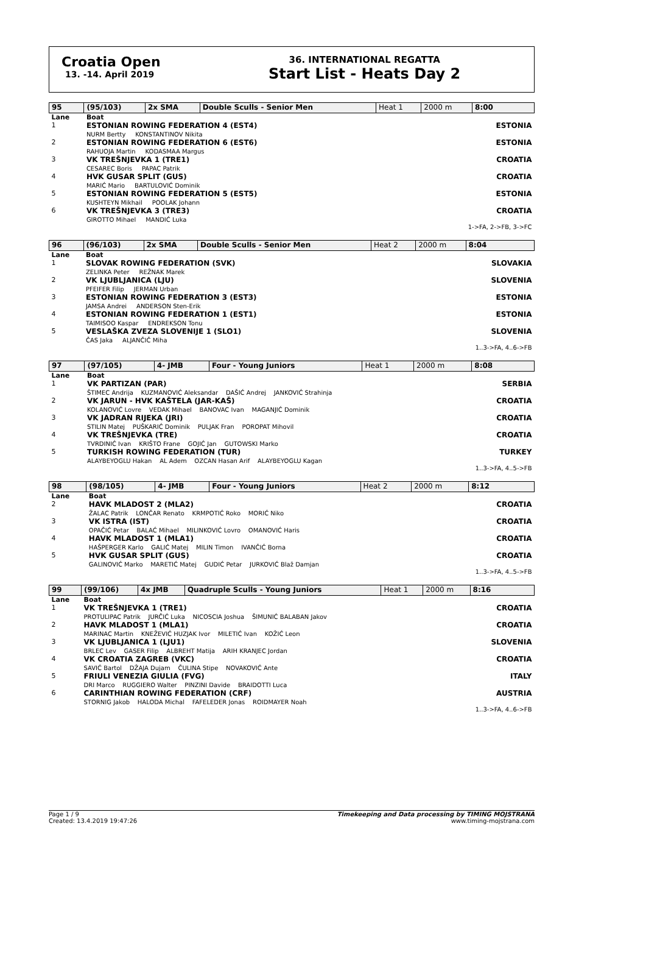Croatia Open
13. -14. April 2019
36. INTERNATIONAL REGATTA
Start List - Heats Day 2
| 95 | (95/103) | 2x SMA | Double Sculls - Senior Men | Heat 1 | 2000 m | 8:00 |
| Lane | Boat | | | | | |
| 1 | ESTONIAN ROWING FEDERATION 4 (EST4) NURM Bertty KONSTANTINOV Nikita | | | | | ESTONIA |
| 2 | ESTONIAN ROWING FEDERATION 6 (EST6) RAHUOJA Martin KODASMAA Margus | | | | | ESTONIA |
| 3 | VK TREŠNJEVKA 1 (TRE1) CESAREC Boris PAPAC Patrik | | | | | CROATIA |
| 4 | HVK GUSAR SPLIT (GUS) MARIĆ Mario BARTULOVIĆ Dominik | | | | | CROATIA |
| 5 | ESTONIAN ROWING FEDERATION 5 (EST5) KUSHTEYN Mikhail POOLAK Johann | | | | | ESTONIA |
| 6 | VK TREŠNJEVKA 3 (TRE3) GIROTTO Mihael MANDIĆ Luka | | | | | CROATIA |
| 1->FA, 2->FB, 3->FC | | | | | | |
| 96 | (96/103) | 2x SMA | Double Sculls - Senior Men | Heat 2 | 2000 m | 8:04 |
| Lane | Boat | | | | | |
| 1 | SLOVAK ROWING FEDERATION (SVK) ZELINKA Peter REŽNAK Marek | | | | | SLOVAKIA |
| 2 | VK LJUBLJANICA (LJU) PFEIFER Filip JERMAN Urban | | | | | SLOVENIA |
| 3 | ESTONIAN ROWING FEDERATION 3 (EST3) JAMSA Andrei ANDERSON Sten-Erik | | | | | ESTONIA |
| 4 | ESTONIAN ROWING FEDERATION 1 (EST1) TAIMISOO Kaspar ENDREKSON Tonu | | | | | ESTONIA |
| 5 | VESLAŠKA ZVEZA SLOVENIJE 1 (SLO1) ČAS Jaka ALJANČIČ Miha | | | | | SLOVENIA |
| 1..3->FA, 4..6->FB | | | | | | |
| 97 | (97/105) | 4- JMB | Four - Young Juniors | Heat 1 | 2000 m | 8:08 |
| Lane | Boat | | | | | |
| 1 | VK PARTIZAN (PAR) ŠTIMEC Andrija KUZMANOVIĆ Aleksandar DAŠIĆ Andrej JANKOVIĆ Strahinja | | | | | SERBIA |
| 2 | VK JARUN - HVK KAŠTELA (JAR-KAŠ) KOLANOVIĆ Lovre VEDAK Mihael BANOVAC Ivan MAGANJIĆ Dominik | | | | | CROATIA |
| 3 | VK JADRAN RIJEKA (JRI) STILIN Matej PUŠKARIĆ Dominik PULJAK Fran POROPAT Mihovil | | | | | CROATIA |
| 4 | VK TREŠNJEVKA (TRE) TVRDINIĆ Ivan KRIŠTO Frane GOJIĆ Jan GUTOWSKI Marko | | | | | CROATIA |
| 5 | TURKISH ROWING FEDERATION (TUR) ALAYBEYOGLU Hakan AL Adem OZCAN Hasan Arif ALAYBEYOGLU Kagan | | | | | TURKEY |
| 1..3->FA, 4..5->FB | | | | | | |
| 98 | (98/105) | 4- JMB | Four - Young Juniors | Heat 2 | 2000 m | 8:12 |
| Lane | Boat | | | | | |
| 2 | HAVK MLADOST 2 (MLA2) ŽALAC Patrik LONČAR Renato KRMPOTIĆ Roko MORIĆ Niko | | | | | CROATIA |
| 3 | VK ISTRA (IST) OPAČIĆ Petar BALAĆ Mihael MILINKOVIĆ Lovro OMANOVIĆ Haris | | | | | CROATIA |
| 4 | HAVK MLADOST 1 (MLA1) HAŠPERGER Karlo GALIĆ Matej MILIN Timon IVANČIĆ Borna | | | | | CROATIA |
| 5 | HVK GUSAR SPLIT (GUS) GALINOVIĆ Marko MARETIĆ Matej GUDIĆ Petar JURKOVIĆ Blaž Damjan | | | | | CROATIA |
| 1..3->FA, 4..5->FB | | | | | | |
| 99 | (99/106) | 4x JMB | Quadruple Sculls - Young Juniors | Heat 1 | 2000 m | 8:16 |
| Lane | Boat | | | | | |
| 1 | VK TREŠNJEVKA 1 (TRE1) PROTULIPAC Patrik JURČIĆ Luka NICOSCIA Joshua ŠIMUNIĆ BALABAN Jakov | | | | | CROATIA |
| 2 | HAVK MLADOST 1 (MLA1) MARINAC Martin KNEŽEVIĆ HUZJAK Ivor MILETIĆ Ivan KOŽIĆ Leon | | | | | CROATIA |
| 3 | VK LJUBLJANICA 1 (LJU1) BRLEC Lev GASER Filip ALBREHT Matija ARIH KRANJEC Jordan | | | | | SLOVENIA |
| 4 | VK CROATIA ZAGREB (VKC) SAVIĆ Bartol DŽAJA Dujam ČULINA Stipe NOVAKOVIĆ Ante | | | | | CROATIA |
| 5 | FRIULI VENEZIA GIULIA (FVG) DRI Marco RUGGIERO Walter PINZINI Davide BRAIDOTTI Luca | | | | | ITALY |
| 6 | CARINTHIAN ROWING FEDERATION (CRF) STORNIG Jakob HALODA Michal FAFELEDER Jonas ROIDMAYER Noah | | | | | AUSTRIA |
| 1..3->FA, 4..6->FB | | | | | | |
Page 1 / 9
Created: 13.4.2019 19:47:26
Timekeeping and Data processing by TIMING MOJSTRANA
www.timing-mojstrana.com